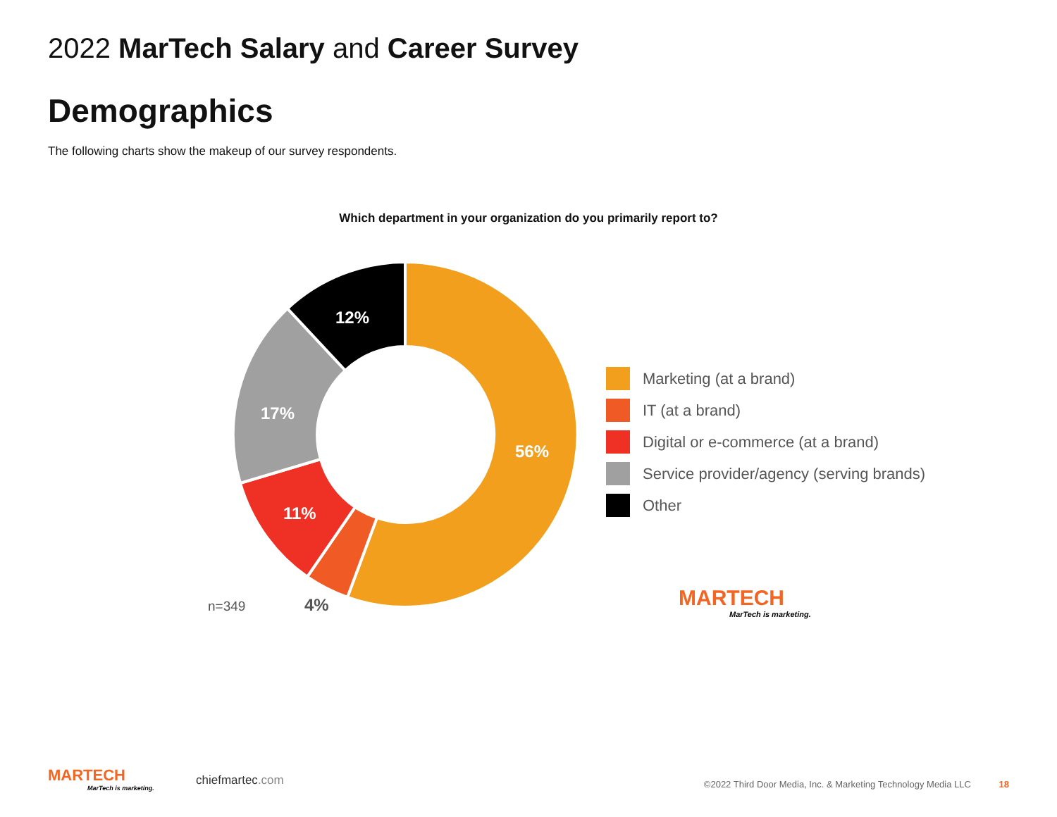2022 MarTech Salary and Career Survey
Demographics
The following charts show the makeup of our survey respondents.
Which department in your organization do you primarily report to?
56%
11%
17%
12%
n=349 4%
Marketing (at a brand)
IT (at a brand)
Digital or e-commerce (at a brand)
Service provider/agency (serving brands)
Other
MARTECH
MarTech is marketing.
MARTECH
MarTech is marketing.
chiefmartec.com
©2022 Third Door Media, Inc. & Marketing Technology Media LLC 18